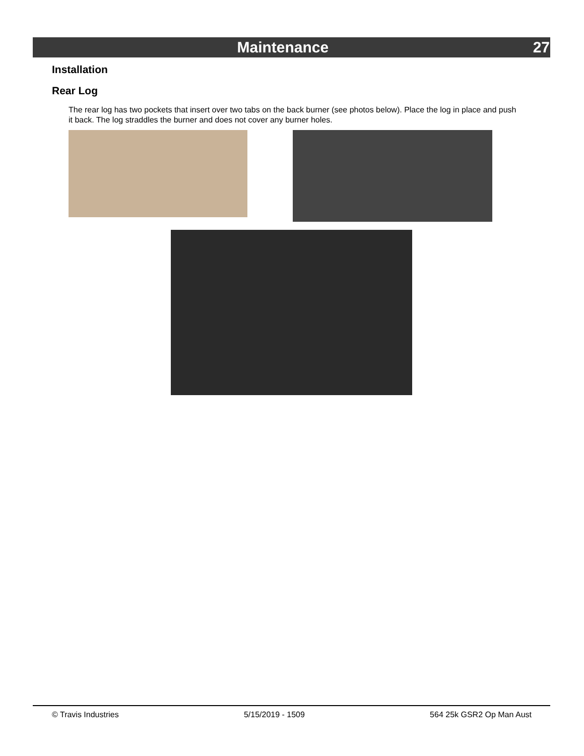Maintenance 27
Installation
Rear Log
The rear log has two pockets that insert over two tabs on the back burner (see photos below). Place the log in place and push it back. The log straddles the burner and does not cover any burner holes.
© Travis Industries 5/15/2019 - 1509 564 25k GSR2 Op Man Aust